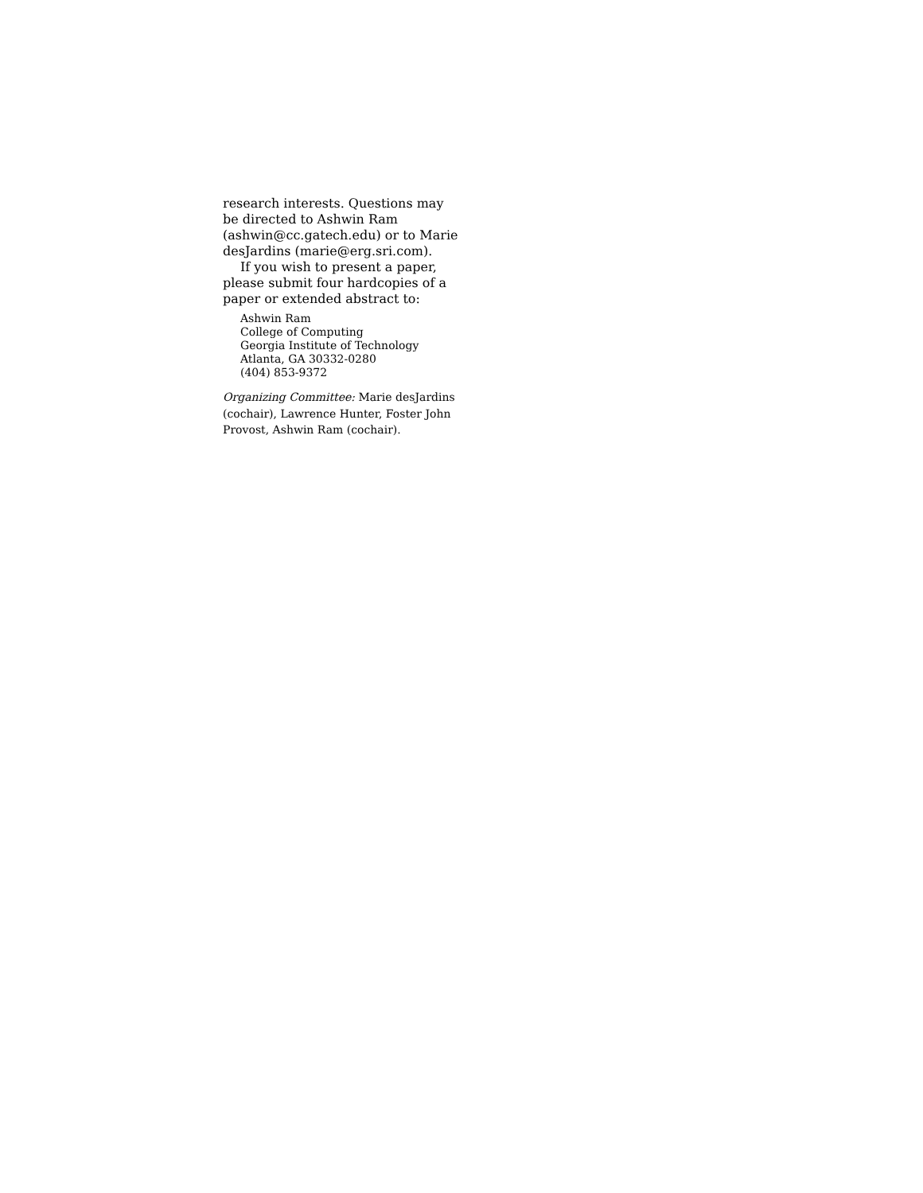research interests. Questions may be directed to Ashwin Ram (ashwin@cc.gatech.edu) or to Marie desJardins (marie@erg.sri.com).
If you wish to present a paper, please submit four hardcopies of a paper or extended abstract to:
Ashwin Ram
College of Computing
Georgia Institute of Technology
Atlanta, GA 30332-0280
(404) 853-9372
Organizing Committee: Marie desJardins (cochair), Lawrence Hunter, Foster John Provost, Ashwin Ram (cochair).